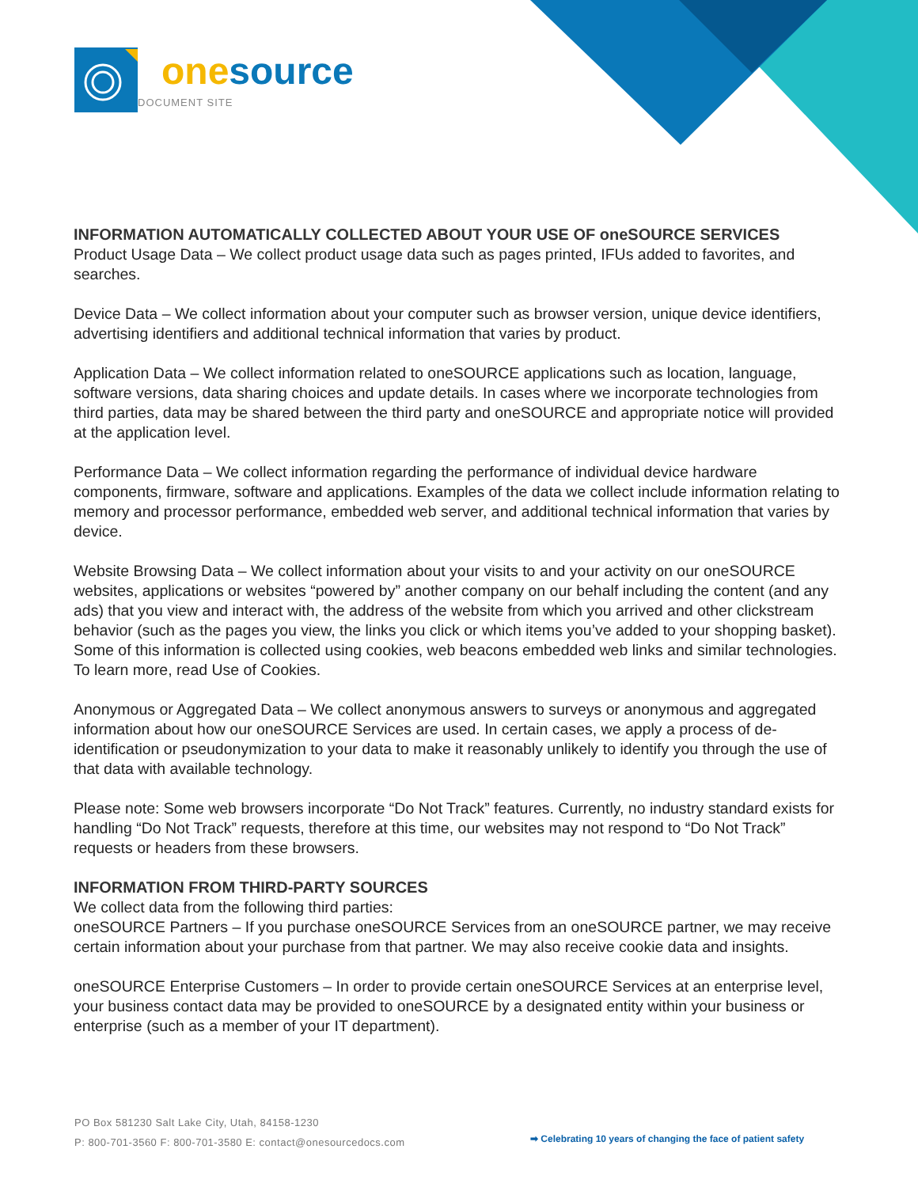one source
DOCUMENT SITE
INFORMATION AUTOMATICALLY COLLECTED ABOUT YOUR USE OF oneSOURCE SERVICES
Product Usage Data – We collect product usage data such as pages printed, IFUs added to favorites, and searches.
Device Data – We collect information about your computer such as browser version, unique device identifiers, advertising identifiers and additional technical information that varies by product.
Application Data – We collect information related to oneSOURCE applications such as location, language, software versions, data sharing choices and update details. In cases where we incorporate technologies from third parties, data may be shared between the third party and oneSOURCE and appropriate notice will provided at the application level.
Performance Data – We collect information regarding the performance of individual device hardware components, firmware, software and applications. Examples of the data we collect include information relating to memory and processor performance, embedded web server, and additional technical information that varies by device.
Website Browsing Data – We collect information about your visits to and your activity on our oneSOURCE websites, applications or websites “powered by” another company on our behalf including the content (and any ads) that you view and interact with, the address of the website from which you arrived and other clickstream behavior (such as the pages you view, the links you click or which items you’ve added to your shopping basket). Some of this information is collected using cookies, web beacons embedded web links and similar technologies. To learn more, read Use of Cookies.
Anonymous or Aggregated Data – We collect anonymous answers to surveys or anonymous and aggregated information about how our oneSOURCE Services are used. In certain cases, we apply a process of de-identification or pseudonymization to your data to make it reasonably unlikely to identify you through the use of that data with available technology.
Please note: Some web browsers incorporate “Do Not Track” features. Currently, no industry standard exists for handling “Do Not Track” requests, therefore at this time, our websites may not respond to “Do Not Track” requests or headers from these browsers.
INFORMATION FROM THIRD-PARTY SOURCES
We collect data from the following third parties:
oneSOURCE Partners – If you purchase oneSOURCE Services from an oneSOURCE partner, we may receive certain information about your purchase from that partner. We may also receive cookie data and insights.
oneSOURCE Enterprise Customers – In order to provide certain oneSOURCE Services at an enterprise level, your business contact data may be provided to oneSOURCE by a designated entity within your business or enterprise (such as a member of your IT department).
PO Box 581230 Salt Lake City, Utah, 84158-1230
P: 800-701-3560 F: 800-701-3580 E: contact@onesourcedocs.com
➡ Celebrating 10 years of changing the face of patient safety